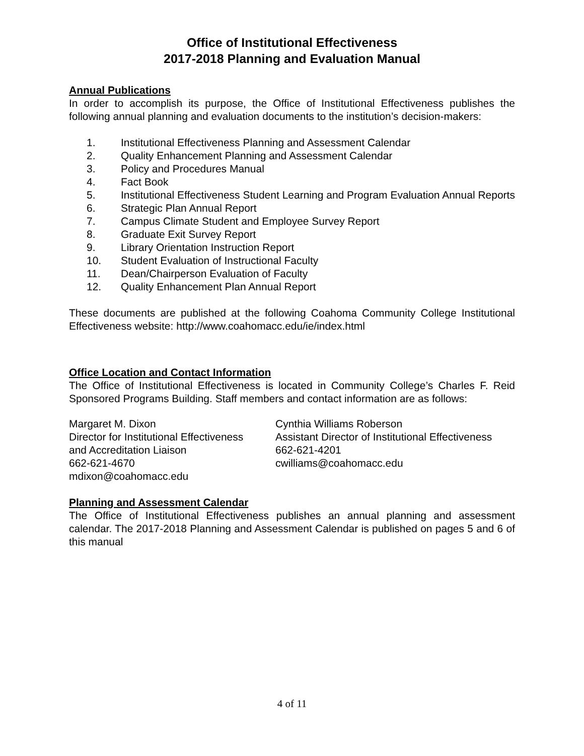Office of Institutional Effectiveness
2017-2018 Planning and Evaluation Manual
Annual Publications
In order to accomplish its purpose, the Office of Institutional Effectiveness publishes the following annual planning and evaluation documents to the institution’s decision-makers:
1. Institutional Effectiveness Planning and Assessment Calendar
2. Quality Enhancement Planning and Assessment Calendar
3. Policy and Procedures Manual
4. Fact Book
5. Institutional Effectiveness Student Learning and Program Evaluation Annual Reports
6. Strategic Plan Annual Report
7. Campus Climate Student and Employee Survey Report
8. Graduate Exit Survey Report
9. Library Orientation Instruction Report
10. Student Evaluation of Instructional Faculty
11. Dean/Chairperson Evaluation of Faculty
12. Quality Enhancement Plan Annual Report
These documents are published at the following Coahoma Community College Institutional Effectiveness website: http://www.coahomacc.edu/ie/index.html
Office Location and Contact Information
The Office of Institutional Effectiveness is located in Community College’s Charles F. Reid Sponsored Programs Building. Staff members and contact information are as follows:
Margaret M. Dixon
Director for Institutional Effectiveness
and Accreditation Liaison
662-621-4670
mdixon@coahomacc.edu
Cynthia Williams Roberson
Assistant Director of Institutional Effectiveness
662-621-4201
cwilliams@coahomacc.edu
Planning and Assessment Calendar
The Office of Institutional Effectiveness publishes an annual planning and assessment calendar. The 2017-2018 Planning and Assessment Calendar is published on pages 5 and 6 of this manual
4 of 11